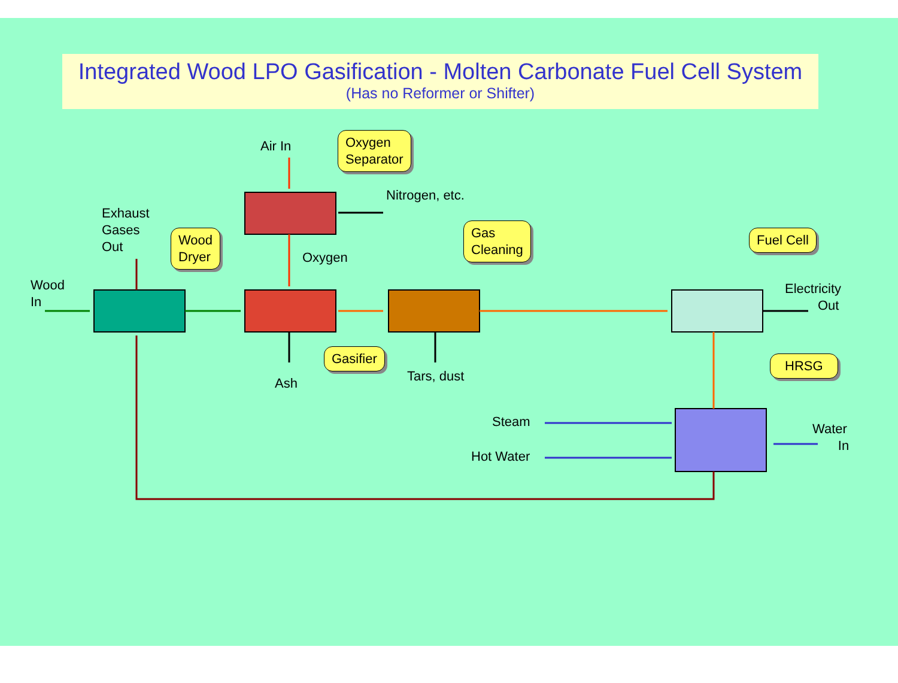Integrated Wood LPO Gasification - Molten Carbonate Fuel Cell System
(Has no Reformer or Shifter)
Air In
Nitrogen, etc.
Exhaust
Gases
Out
Oxygen
Wood
In
Electricity
Out
Tars, dust
Ash
Steam
Water
In
Hot Water
Oxygen
Separator
Wood
Dryer
Gas
Cleaning
Fuel Cell
Gasifier HRSG